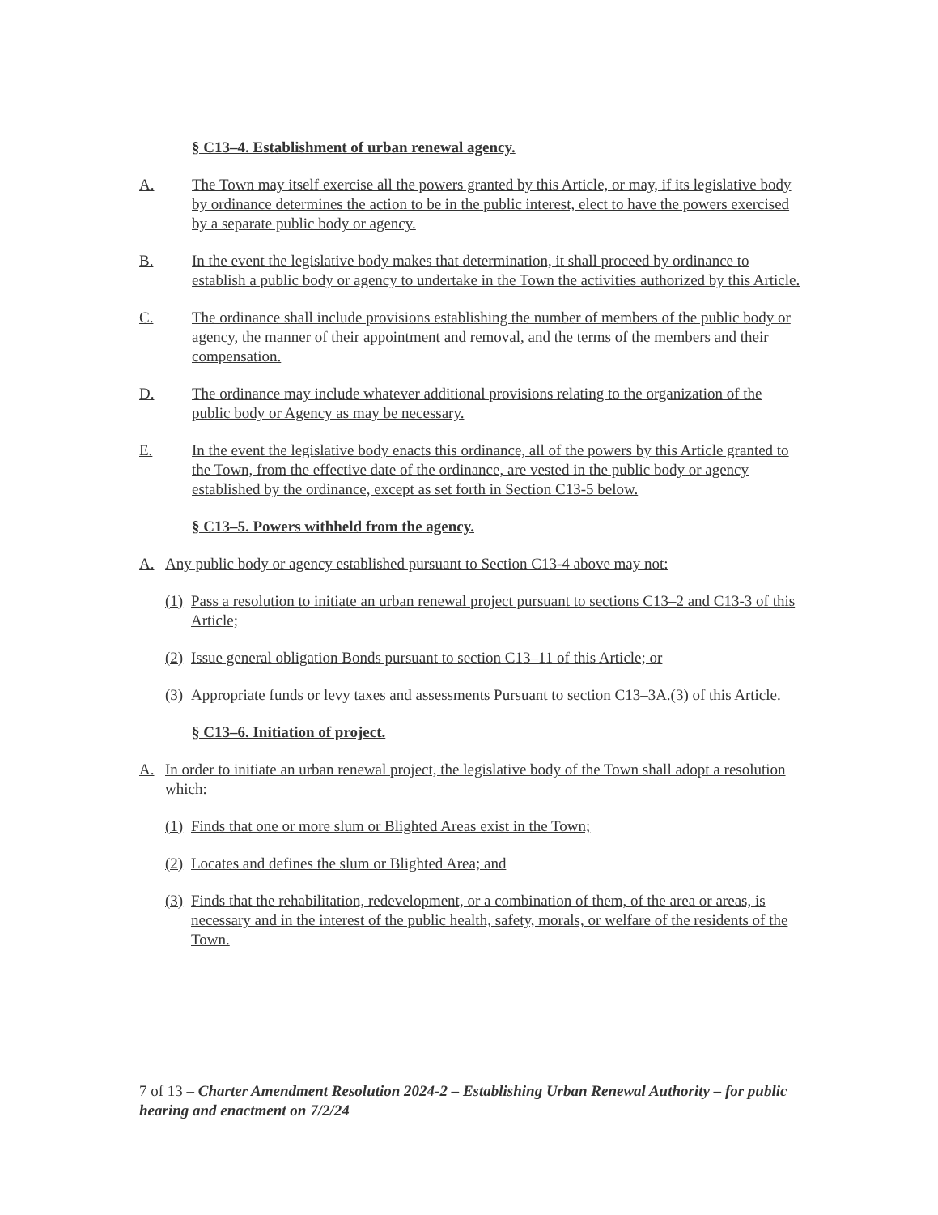§ C13–4. Establishment of urban renewal agency.
A. The Town may itself exercise all the powers granted by this Article, or may, if its legislative body by ordinance determines the action to be in the public interest, elect to have the powers exercised by a separate public body or agency.
B. In the event the legislative body makes that determination, it shall proceed by ordinance to establish a public body or agency to undertake in the Town the activities authorized by this Article.
C. The ordinance shall include provisions establishing the number of members of the public body or agency, the manner of their appointment and removal, and the terms of the members and their compensation.
D. The ordinance may include whatever additional provisions relating to the organization of the public body or Agency as may be necessary.
E. In the event the legislative body enacts this ordinance, all of the powers by this Article granted to the Town, from the effective date of the ordinance, are vested in the public body or agency established by the ordinance, except as set forth in Section C13-5 below.
§ C13–5. Powers withheld from the agency.
A. Any public body or agency established pursuant to Section C13-4 above may not:
(1) Pass a resolution to initiate an urban renewal project pursuant to sections C13–2 and C13-3 of this Article;
(2) Issue general obligation Bonds pursuant to section C13–11 of this Article; or
(3) Appropriate funds or levy taxes and assessments Pursuant to section C13–3A.(3) of this Article.
§ C13–6. Initiation of project.
A. In order to initiate an urban renewal project, the legislative body of the Town shall adopt a resolution which:
(1) Finds that one or more slum or Blighted Areas exist in the Town;
(2) Locates and defines the slum or Blighted Area; and
(3) Finds that the rehabilitation, redevelopment, or a combination of them, of the area or areas, is necessary and in the interest of the public health, safety, morals, or welfare of the residents of the Town.
7 of 13 – Charter Amendment Resolution 2024-2 – Establishing Urban Renewal Authority – for public hearing and enactment on 7/2/24